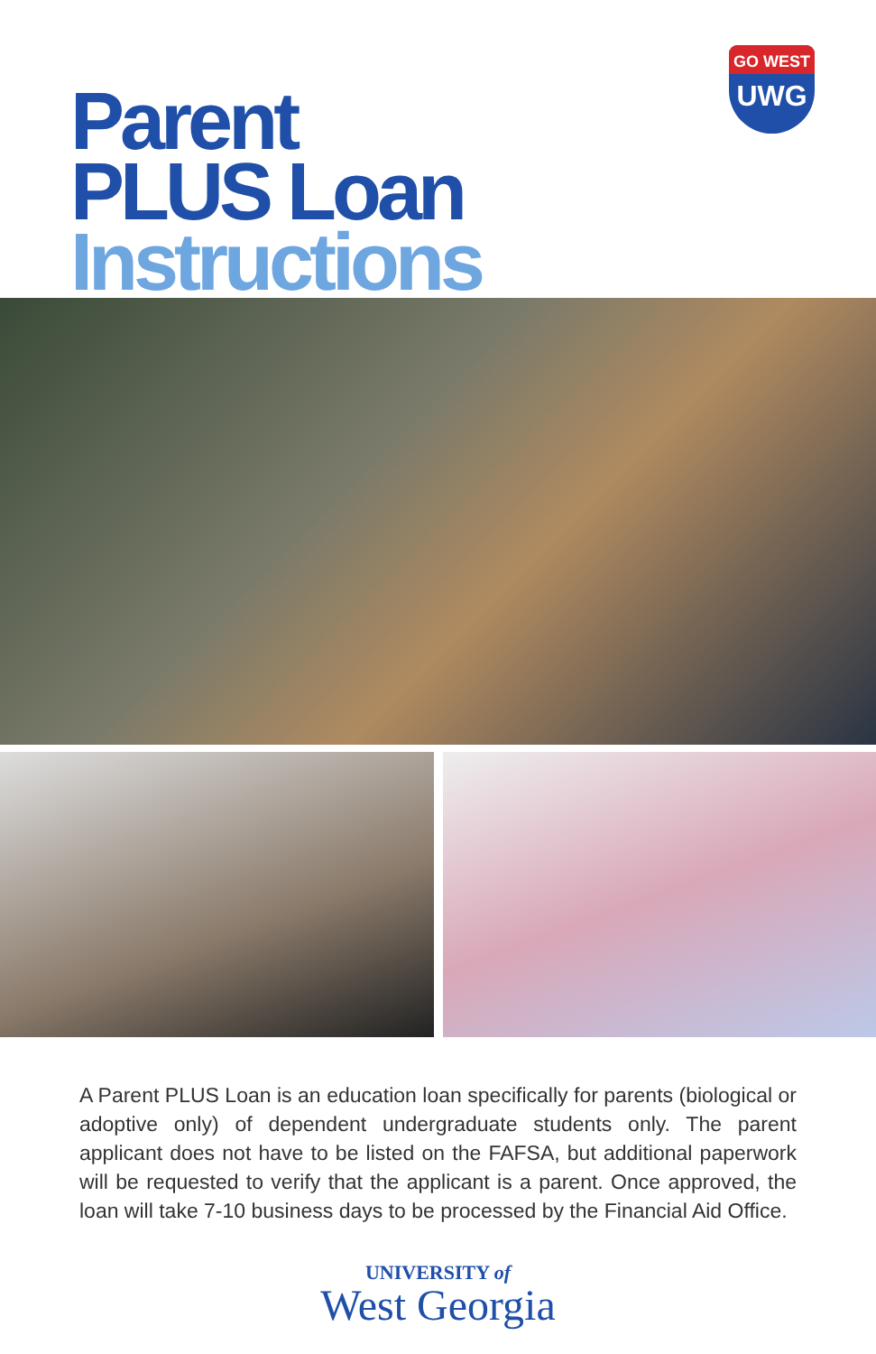Parent
PLUS Loan
Instructions
GO WEST
UWG
A Parent PLUS Loan is an education loan specifically for parents (biological or adoptive only) of dependent undergraduate students only. The parent applicant does not have to be listed on the FAFSA, but additional paperwork will be requested to verify that the applicant is a parent. Once approved, the loan will take 7-10 business days to be processed by the Financial Aid Office.
UNIVERSITY of
West Georgia